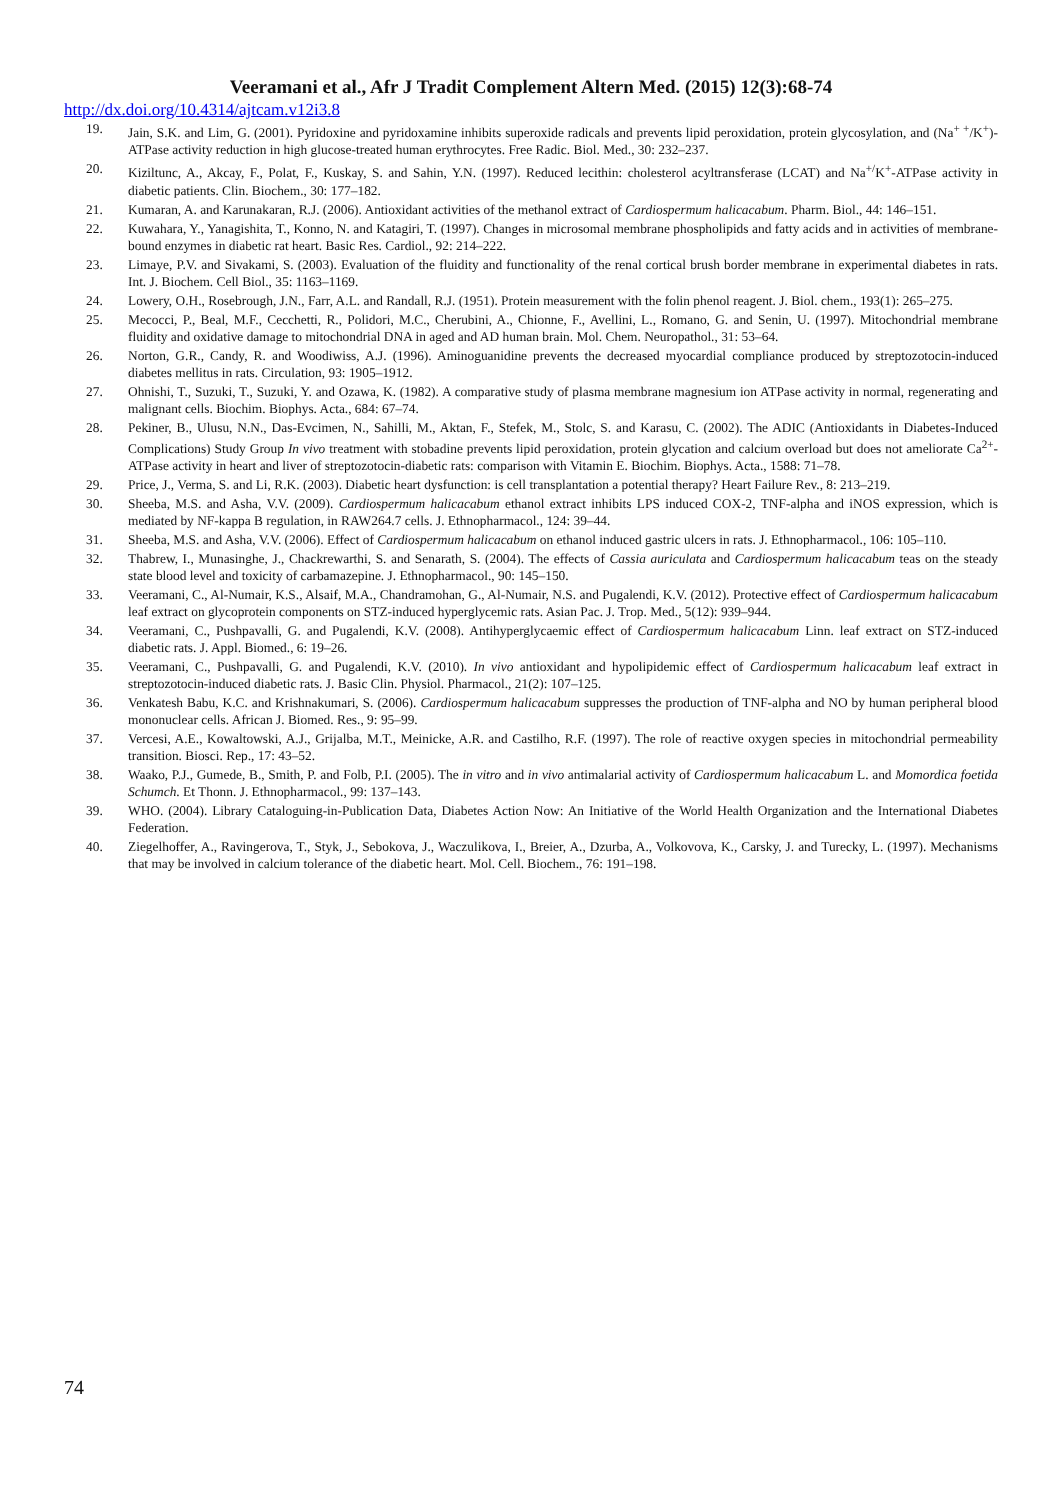Veeramani et al., Afr J Tradit Complement Altern Med. (2015) 12(3):68-74
http://dx.doi.org/10.4314/ajtcam.v12i3.8
19. Jain, S.K. and Lim, G. (2001). Pyridoxine and pyridoxamine inhibits superoxide radicals and prevents lipid peroxidation, protein glycosylation, and (Na<sup>+ +</sup>/K<sup>+</sup>)-ATPase activity reduction in high glucose-treated human erythrocytes. Free Radic. Biol. Med., 30: 232–237.
20. Kiziltunc, A., Akcay, F., Polat, F., Kuskay, S. and Sahin, Y.N. (1997). Reduced lecithin: cholesterol acyltransferase (LCAT) and Na<sup>+/</sup>K<sup>+</sup>-ATPase activity in diabetic patients. Clin. Biochem., 30: 177–182.
21. Kumaran, A. and Karunakaran, R.J. (2006). Antioxidant activities of the methanol extract of Cardiospermum halicacabum. Pharm. Biol., 44: 146–151.
22. Kuwahara, Y., Yanagishita, T., Konno, N. and Katagiri, T. (1997). Changes in microsomal membrane phospholipids and fatty acids and in activities of membrane-bound enzymes in diabetic rat heart. Basic Res. Cardiol., 92: 214–222.
23. Limaye, P.V. and Sivakami, S. (2003). Evaluation of the fluidity and functionality of the renal cortical brush border membrane in experimental diabetes in rats. Int. J. Biochem. Cell Biol., 35: 1163–1169.
24. Lowery, O.H., Rosebrough, J.N., Farr, A.L. and Randall, R.J. (1951). Protein measurement with the folin phenol reagent. J. Biol. chem., 193(1): 265–275.
25. Mecocci, P., Beal, M.F., Cecchetti, R., Polidori, M.C., Cherubini, A., Chionne, F., Avellini, L., Romano, G. and Senin, U. (1997). Mitochondrial membrane fluidity and oxidative damage to mitochondrial DNA in aged and AD human brain. Mol. Chem. Neuropathol., 31: 53–64.
26. Norton, G.R., Candy, R. and Woodiwiss, A.J. (1996). Aminoguanidine prevents the decreased myocardial compliance produced by streptozotocin-induced diabetes mellitus in rats. Circulation, 93: 1905–1912.
27. Ohnishi, T., Suzuki, T., Suzuki, Y. and Ozawa, K. (1982). A comparative study of plasma membrane magnesium ion ATPase activity in normal, regenerating and malignant cells. Biochim. Biophys. Acta., 684: 67–74.
28. Pekiner, B., Ulusu, N.N., Das-Evcimen, N., Sahilli, M., Aktan, F., Stefek, M., Stolc, S. and Karasu, C. (2002). The ADIC (Antioxidants in Diabetes-Induced Complications) Study Group In vivo treatment with stobadine prevents lipid peroxidation, protein glycation and calcium overload but does not ameliorate Ca<sup>2+</sup>-ATPase activity in heart and liver of streptozotocin-diabetic rats: comparison with Vitamin E. Biochim. Biophys. Acta., 1588: 71–78.
29. Price, J., Verma, S. and Li, R.K. (2003). Diabetic heart dysfunction: is cell transplantation a potential therapy? Heart Failure Rev., 8: 213–219.
30. Sheeba, M.S. and Asha, V.V. (2009). Cardiospermum halicacabum ethanol extract inhibits LPS induced COX-2, TNF-alpha and iNOS expression, which is mediated by NF-kappa B regulation, in RAW264.7 cells. J. Ethnopharmacol., 124: 39–44.
31. Sheeba, M.S. and Asha, V.V. (2006). Effect of Cardiospermum halicacabum on ethanol induced gastric ulcers in rats. J. Ethnopharmacol., 106: 105–110.
32. Thabrew, I., Munasinghe, J., Chackrewarthi, S. and Senarath, S. (2004). The effects of Cassia auriculata and Cardiospermum halicacabum teas on the steady state blood level and toxicity of carbamazepine. J. Ethnopharmacol., 90: 145–150.
33. Veeramani, C., Al-Numair, K.S., Alsaif, M.A., Chandramohan, G., Al-Numair, N.S. and Pugalendi, K.V. (2012). Protective effect of Cardiospermum halicacabum leaf extract on glycoprotein components on STZ-induced hyperglycemic rats. Asian Pac. J. Trop. Med., 5(12): 939–944.
34. Veeramani, C., Pushpavalli, G. and Pugalendi, K.V. (2008). Antihyperglycaemic effect of Cardiospermum halicacabum Linn. leaf extract on STZ-induced diabetic rats. J. Appl. Biomed., 6: 19–26.
35. Veeramani, C., Pushpavalli, G. and Pugalendi, K.V. (2010). In vivo antioxidant and hypolipidemic effect of Cardiospermum halicacabum leaf extract in streptozotocin-induced diabetic rats. J. Basic Clin. Physiol. Pharmacol., 21(2): 107–125.
36. Venkatesh Babu, K.C. and Krishnakumari, S. (2006). Cardiospermum halicacabum suppresses the production of TNF-alpha and NO by human peripheral blood mononuclear cells. African J. Biomed. Res., 9: 95–99.
37. Vercesi, A.E., Kowaltowski, A.J., Grijalba, M.T., Meinicke, A.R. and Castilho, R.F. (1997). The role of reactive oxygen species in mitochondrial permeability transition. Biosci. Rep., 17: 43–52.
38. Waako, P.J., Gumede, B., Smith, P. and Folb, P.I. (2005). The in vitro and in vivo antimalarial activity of Cardiospermum halicacabum L. and Momordica foetida Schumch. Et Thonn. J. Ethnopharmacol., 99: 137–143.
39. WHO. (2004). Library Cataloguing-in-Publication Data, Diabetes Action Now: An Initiative of the World Health Organization and the International Diabetes Federation.
40. Ziegelhoffer, A., Ravingerova, T., Styk, J., Sebokova, J., Waczulikova, I., Breier, A., Dzurba, A., Volkovova, K., Carsky, J. and Turecky, L. (1997). Mechanisms that may be involved in calcium tolerance of the diabetic heart. Mol. Cell. Biochem., 76: 191–198.
74